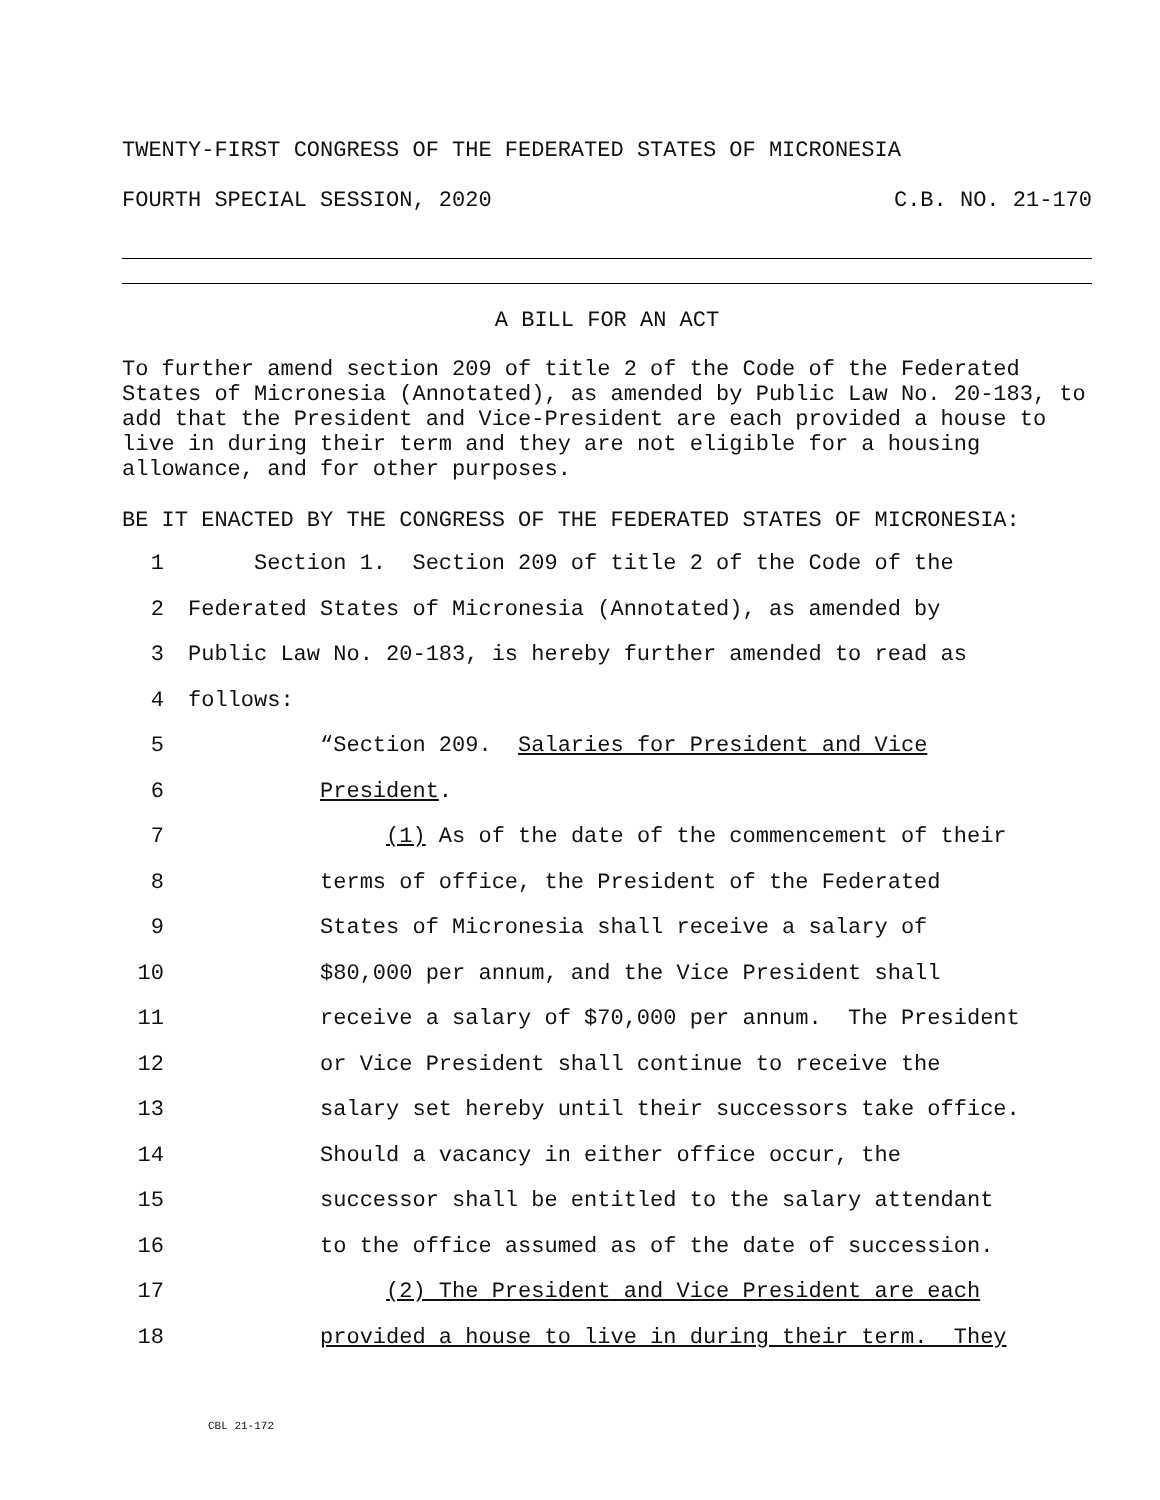TWENTY-FIRST CONGRESS OF THE FEDERATED STATES OF MICRONESIA
FOURTH SPECIAL SESSION, 2020 C.B. NO. 21-170
A BILL FOR AN ACT
To further amend section 209 of title 2 of the Code of the Federated States of Micronesia (Annotated), as amended by Public Law No. 20-183, to add that the President and Vice-President are each provided a house to live in during their term and they are not eligible for a housing allowance, and for other purposes.
BE IT ENACTED BY THE CONGRESS OF THE FEDERATED STATES OF MICRONESIA:
1 Section 1. Section 209 of title 2 of the Code of the
2 Federated States of Micronesia (Annotated), as amended by
3 Public Law No. 20-183, is hereby further amended to read as
4 follows:
5 “Section 209. Salaries for President and Vice
6 President.
7 (1) As of the date of the commencement of their
8 terms of office, the President of the Federated
9 States of Micronesia shall receive a salary of
10 $80,000 per annum, and the Vice President shall
11 receive a salary of $70,000 per annum. The President
12 or Vice President shall continue to receive the
13 salary set hereby until their successors take office.
14 Should a vacancy in either office occur, the
15 successor shall be entitled to the salary attendant
16 to the office assumed as of the date of succession.
17 (2) The President and Vice President are each
18 provided a house to live in during their term. They
CBL 21-172